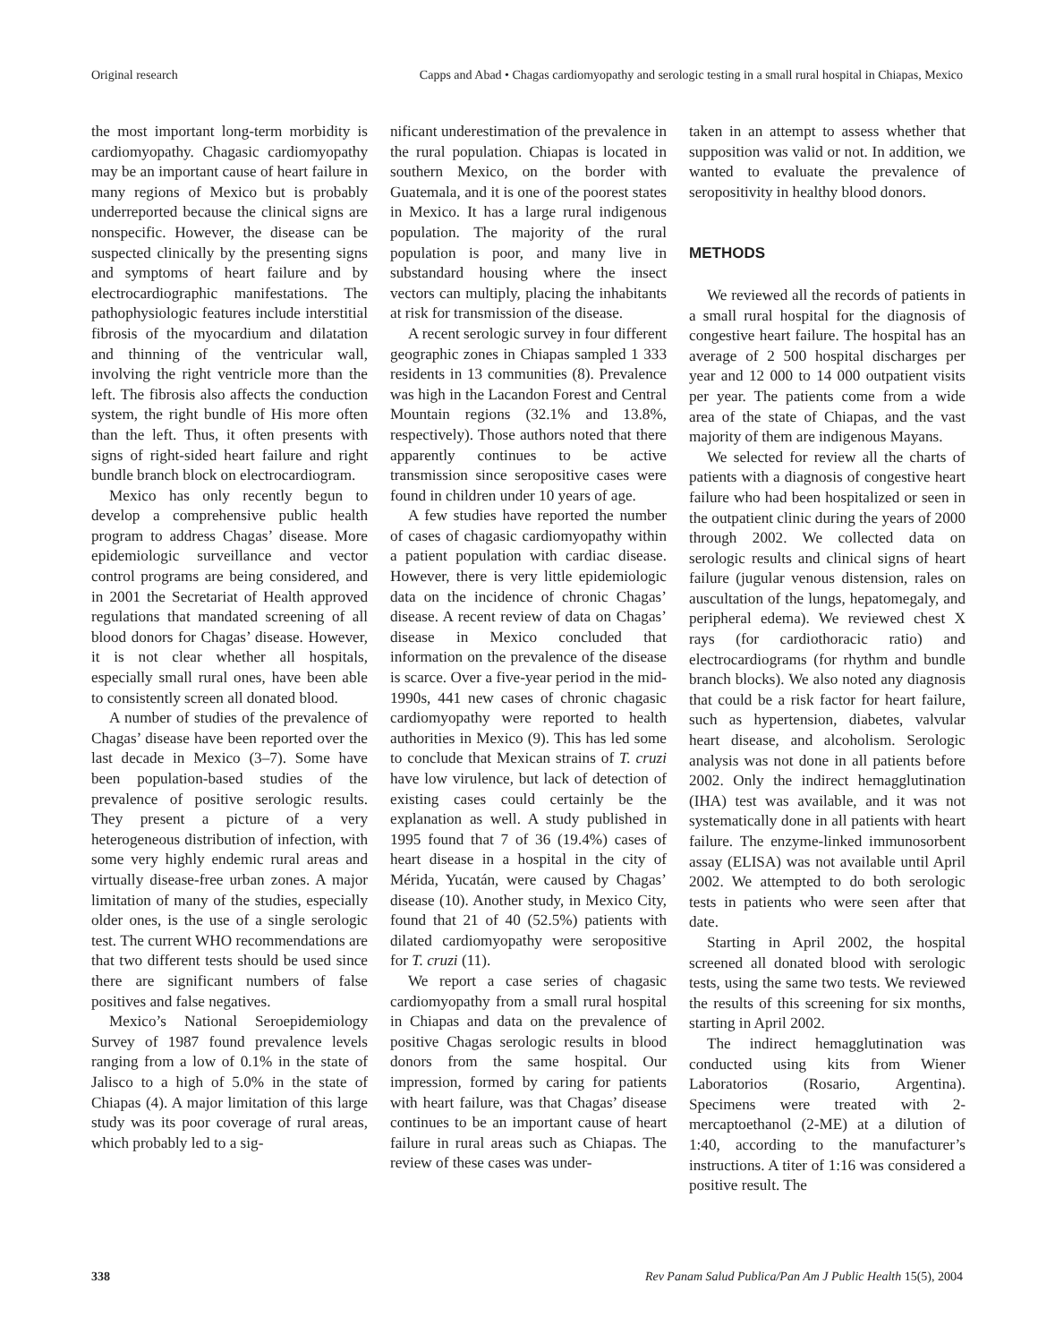Original research Capps and Abad • Chagas cardiomyopathy and serologic testing in a small rural hospital in Chiapas, Mexico
the most important long-term morbidity is cardiomyopathy. Chagasic cardiomyopathy may be an important cause of heart failure in many regions of Mexico but is probably underreported because the clinical signs are nonspecific. However, the disease can be suspected clinically by the presenting signs and symptoms of heart failure and by electrocardiographic manifestations. The pathophysiologic features include interstitial fibrosis of the myocardium and dilatation and thinning of the ventricular wall, involving the right ventricle more than the left. The fibrosis also affects the conduction system, the right bundle of His more often than the left. Thus, it often presents with signs of right-sided heart failure and right bundle branch block on electrocardiogram.
Mexico has only recently begun to develop a comprehensive public health program to address Chagas’ disease. More epidemiologic surveillance and vector control programs are being considered, and in 2001 the Secretariat of Health approved regulations that mandated screening of all blood donors for Chagas’ disease. However, it is not clear whether all hospitals, especially small rural ones, have been able to consistently screen all donated blood.
A number of studies of the prevalence of Chagas’ disease have been reported over the last decade in Mexico (3–7). Some have been population-based studies of the prevalence of positive serologic results. They present a picture of a very heterogeneous distribution of infection, with some very highly endemic rural areas and virtually disease-free urban zones. A major limitation of many of the studies, especially older ones, is the use of a single serologic test. The current WHO recommendations are that two different tests should be used since there are significant numbers of false positives and false negatives.
Mexico’s National Seroepidemiology Survey of 1987 found prevalence levels ranging from a low of 0.1% in the state of Jalisco to a high of 5.0% in the state of Chiapas (4). A major limitation of this large study was its poor coverage of rural areas, which probably led to a sig-
nificant underestimation of the prevalence in the rural population. Chiapas is located in southern Mexico, on the border with Guatemala, and it is one of the poorest states in Mexico. It has a large rural indigenous population. The majority of the rural population is poor, and many live in substandard housing where the insect vectors can multiply, placing the inhabitants at risk for transmission of the disease.
A recent serologic survey in four different geographic zones in Chiapas sampled 1 333 residents in 13 communities (8). Prevalence was high in the Lacandon Forest and Central Mountain regions (32.1% and 13.8%, respectively). Those authors noted that there apparently continues to be active transmission since seropositive cases were found in children under 10 years of age.
A few studies have reported the number of cases of chagasic cardiomyopathy within a patient population with cardiac disease. However, there is very little epidemiologic data on the incidence of chronic Chagas’ disease. A recent review of data on Chagas’ disease in Mexico concluded that information on the prevalence of the disease is scarce. Over a five-year period in the mid-1990s, 441 new cases of chronic chagasic cardiomyopathy were reported to health authorities in Mexico (9). This has led some to conclude that Mexican strains of T. cruzi have low virulence, but lack of detection of existing cases could certainly be the explanation as well. A study published in 1995 found that 7 of 36 (19.4%) cases of heart disease in a hospital in the city of Mérida, Yucatán, were caused by Chagas’ disease (10). Another study, in Mexico City, found that 21 of 40 (52.5%) patients with dilated cardiomyopathy were seropositive for T. cruzi (11).
We report a case series of chagasic cardiomyopathy from a small rural hospital in Chiapas and data on the prevalence of positive Chagas serologic results in blood donors from the same hospital. Our impression, formed by caring for patients with heart failure, was that Chagas’ disease continues to be an important cause of heart failure in rural areas such as Chiapas. The review of these cases was under-
taken in an attempt to assess whether that supposition was valid or not. In addition, we wanted to evaluate the prevalence of seropositivity in healthy blood donors.
METHODS
We reviewed all the records of patients in a small rural hospital for the diagnosis of congestive heart failure. The hospital has an average of 2 500 hospital discharges per year and 12 000 to 14 000 outpatient visits per year. The patients come from a wide area of the state of Chiapas, and the vast majority of them are indigenous Mayans.
We selected for review all the charts of patients with a diagnosis of congestive heart failure who had been hospitalized or seen in the outpatient clinic during the years of 2000 through 2002. We collected data on serologic results and clinical signs of heart failure (jugular venous distension, rales on auscultation of the lungs, hepatomegaly, and peripheral edema). We reviewed chest X rays (for cardiothoracic ratio) and electrocardiograms (for rhythm and bundle branch blocks). We also noted any diagnosis that could be a risk factor for heart failure, such as hypertension, diabetes, valvular heart disease, and alcoholism. Serologic analysis was not done in all patients before 2002. Only the indirect hemagglutination (IHA) test was available, and it was not systematically done in all patients with heart failure. The enzyme-linked immunosorbent assay (ELISA) was not available until April 2002. We attempted to do both serologic tests in patients who were seen after that date.
Starting in April 2002, the hospital screened all donated blood with serologic tests, using the same two tests. We reviewed the results of this screening for six months, starting in April 2002.
The indirect hemagglutination was conducted using kits from Wiener Laboratorios (Rosario, Argentina). Specimens were treated with 2-mercaptoethanol (2-ME) at a dilution of 1:40, according to the manufacturer’s instructions. A titer of 1:16 was considered a positive result. The
338 Rev Panam Salud Publica/Pan Am J Public Health 15(5), 2004